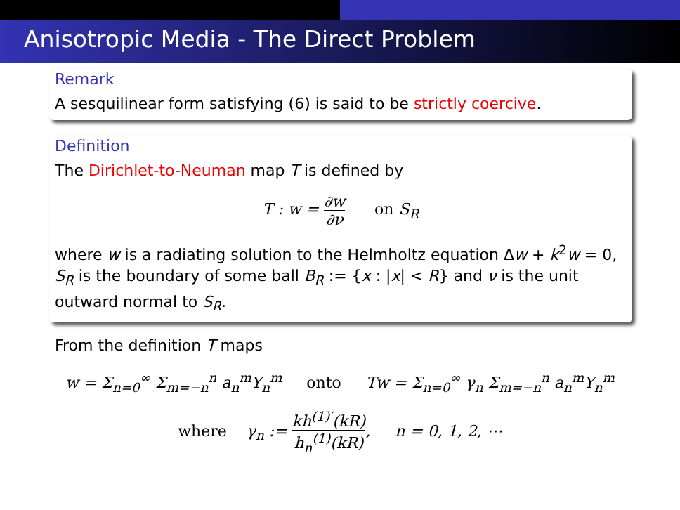Anisotropic Media - The Direct Problem
Remark
A sesquilinear form satisfying (6) is said to be strictly coercive.
Definition
The Dirichlet-to-Neuman map T is defined by
T : w = ∂w ∂ν on S<sub>R</sub>
where w is a radiating solution to the Helmholtz equation Δw + k<sup>2</sup>w = 0, S<sub>R</sub> is the boundary of some ball B<sub>R</sub> := {x : |x| < R} and ν is the unit outward normal to S<sub>R</sub>.
From the definition T maps
w = Σ<sub>n=0</sub><sup>∞</sup> Σ<sub>m=−n</sub><sup>n</sup> a<sub>n</sub><sup>m</sup>Y<sub>n</sub><sup>m</sup> onto Tw = Σ<sub>n=0</sub><sup>∞</sup> γ<sub>n</sub> Σ<sub>m=−n</sub><sup>n</sup> a<sub>n</sub><sup>m</sup>Y<sub>n</sub><sup>m</sup>
where γ<sub>n</sub> := kh<sup>(1)′</sup>(kR) h<sub>n</sub><sup>(1)</sup>(kR), n = 0, 1, 2, ⋯